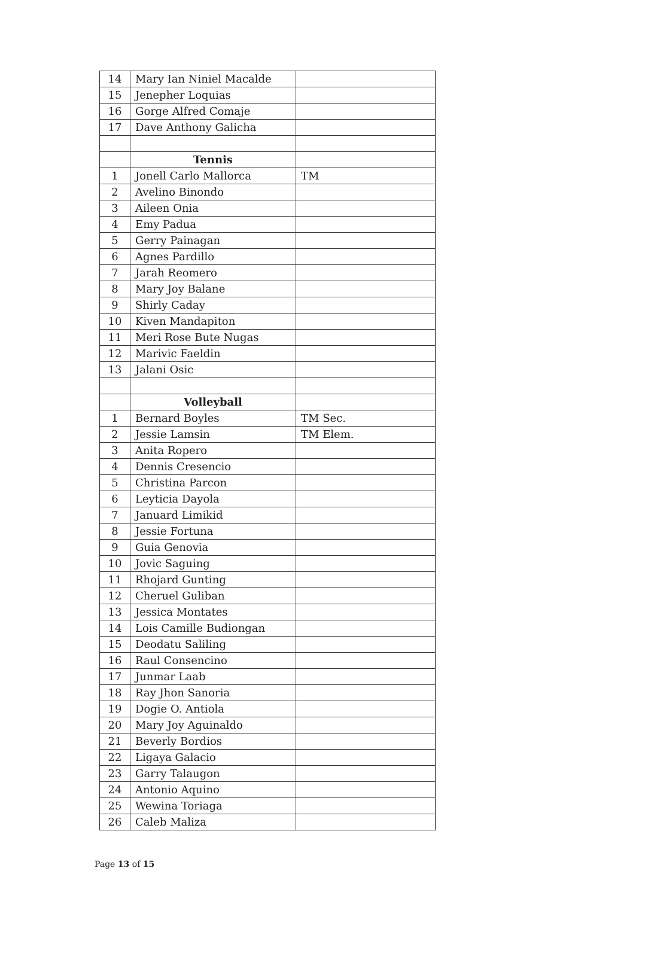| 14 | Mary Ian Niniel Macalde | |
| 15 | Jenepher Loquias | |
| 16 | Gorge Alfred Comaje | |
| 17 | Dave Anthony Galicha | |
| | Tennis | |
| 1 | Jonell Carlo Mallorca | TM |
| 2 | Avelino Binondo | |
| 3 | Aileen Onia | |
| 4 | Emy Padua | |
| 5 | Gerry Painagan | |
| 6 | Agnes Pardillo | |
| 7 | Jarah Reomero | |
| 8 | Mary Joy Balane | |
| 9 | Shirly Caday | |
| 10 | Kiven Mandapiton | |
| 11 | Meri Rose Bute Nugas | |
| 12 | Marivic Faeldin | |
| 13 | Jalani Osic | |
| | Volleyball | |
| 1 | Bernard Boyles | TM Sec. |
| 2 | Jessie Lamsin | TM Elem. |
| 3 | Anita Ropero | |
| 4 | Dennis Cresencio | |
| 5 | Christina Parcon | |
| 6 | Leyticia Dayola | |
| 7 | Januard Limikid | |
| 8 | Jessie Fortuna | |
| 9 | Guia Genovia | |
| 10 | Jovic Saguing | |
| 11 | Rhojard Gunting | |
| 12 | Cheruel Guliban | |
| 13 | Jessica Montates | |
| 14 | Lois Camille Budiongan | |
| 15 | Deodatu Saliling | |
| 16 | Raul Consencino | |
| 17 | Junmar Laab | |
| 18 | Ray Jhon Sanoria | |
| 19 | Dogie O. Antiola | |
| 20 | Mary Joy Aguinaldo | |
| 21 | Beverly Bordios | |
| 22 | Ligaya Galacio | |
| 23 | Garry Talaugon | |
| 24 | Antonio Aquino | |
| 25 | Wewina Toriaga | |
| 26 | Caleb Maliza | |
Page 13 of 15